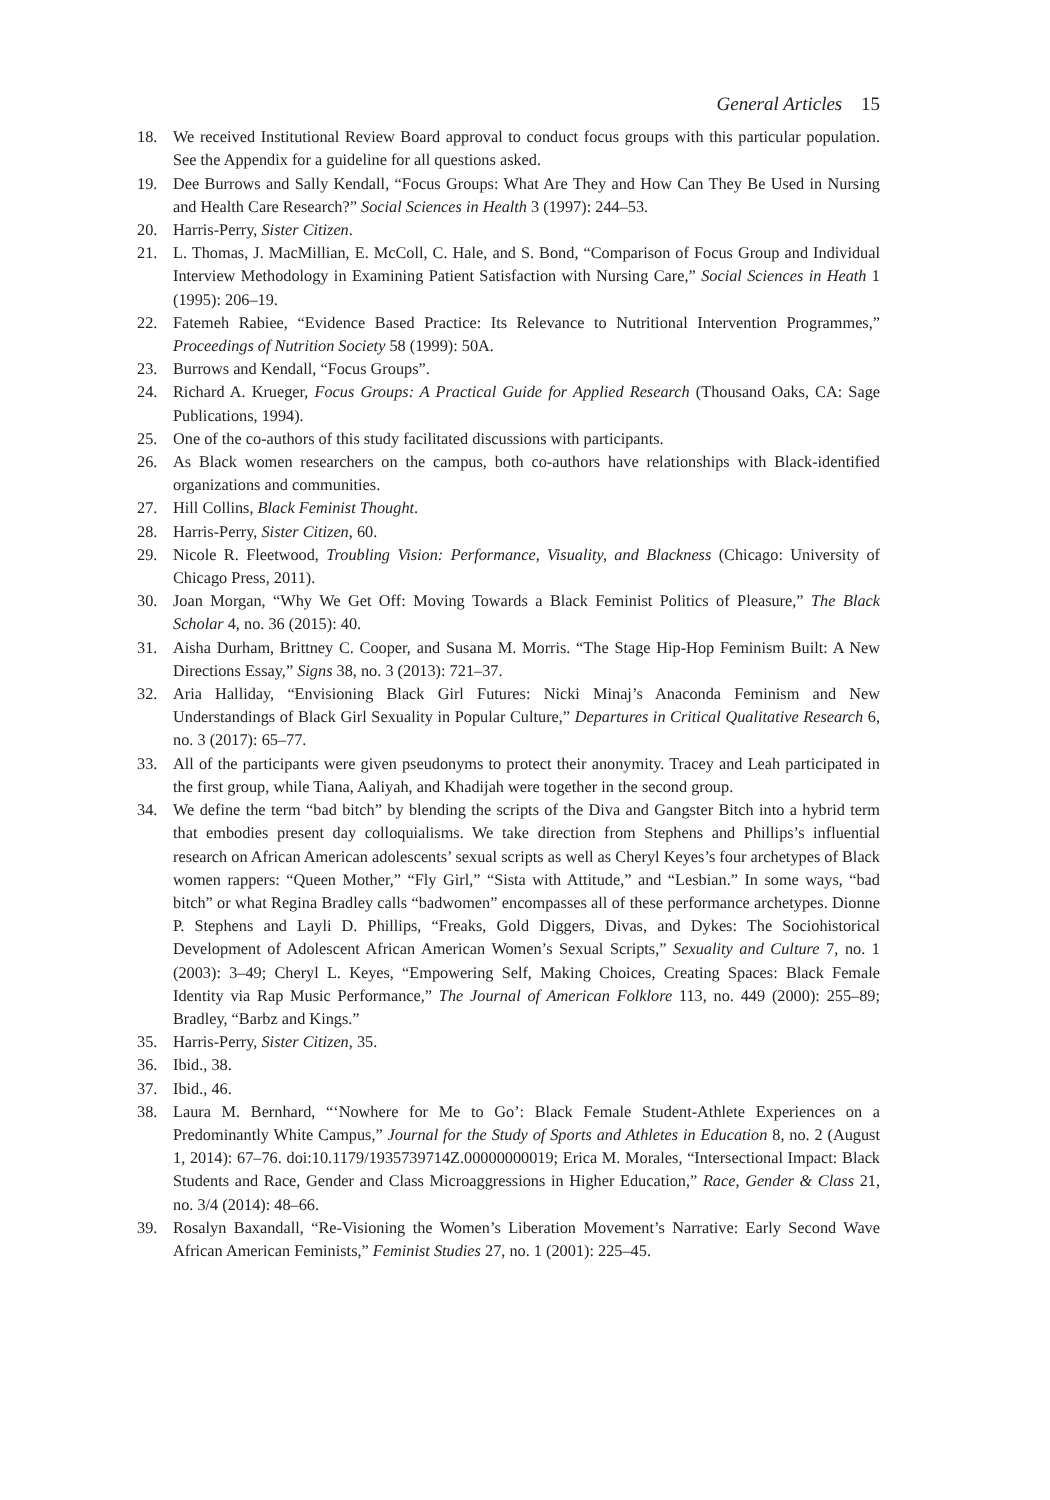General Articles 15
18. We received Institutional Review Board approval to conduct focus groups with this particular population. See the Appendix for a guideline for all questions asked.
19. Dee Burrows and Sally Kendall, “Focus Groups: What Are They and How Can They Be Used in Nursing and Health Care Research?” Social Sciences in Health 3 (1997): 244–53.
20. Harris-Perry, Sister Citizen.
21. L. Thomas, J. MacMillian, E. McColl, C. Hale, and S. Bond, “Comparison of Focus Group and Individual Interview Methodology in Examining Patient Satisfaction with Nursing Care,” Social Sciences in Heath 1 (1995): 206–19.
22. Fatemeh Rabiee, “Evidence Based Practice: Its Relevance to Nutritional Intervention Programmes,” Proceedings of Nutrition Society 58 (1999): 50A.
23. Burrows and Kendall, “Focus Groups”.
24. Richard A. Krueger, Focus Groups: A Practical Guide for Applied Research (Thousand Oaks, CA: Sage Publications, 1994).
25. One of the co-authors of this study facilitated discussions with participants.
26. As Black women researchers on the campus, both co-authors have relationships with Black-identified organizations and communities.
27. Hill Collins, Black Feminist Thought.
28. Harris-Perry, Sister Citizen, 60.
29. Nicole R. Fleetwood, Troubling Vision: Performance, Visuality, and Blackness (Chicago: University of Chicago Press, 2011).
30. Joan Morgan, “Why We Get Off: Moving Towards a Black Feminist Politics of Pleasure,” The Black Scholar 4, no. 36 (2015): 40.
31. Aisha Durham, Brittney C. Cooper, and Susana M. Morris. “The Stage Hip-Hop Feminism Built: A New Directions Essay,” Signs 38, no. 3 (2013): 721–37.
32. Aria Halliday, “Envisioning Black Girl Futures: Nicki Minaj’s Anaconda Feminism and New Understandings of Black Girl Sexuality in Popular Culture,” Departures in Critical Qualitative Research 6, no. 3 (2017): 65–77.
33. All of the participants were given pseudonyms to protect their anonymity. Tracey and Leah participated in the first group, while Tiana, Aaliyah, and Khadijah were together in the second group.
34. We define the term “bad bitch” by blending the scripts of the Diva and Gangster Bitch into a hybrid term that embodies present day colloquialisms. We take direction from Stephens and Phillips’s influential research on African American adolescents’ sexual scripts as well as Cheryl Keyes’s four archetypes of Black women rappers: “Queen Mother,” “Fly Girl,” “Sista with Attitude,” and “Lesbian.” In some ways, “bad bitch” or what Regina Bradley calls “badwomen” encompasses all of these performance archetypes. Dionne P. Stephens and Layli D. Phillips, “Freaks, Gold Diggers, Divas, and Dykes: The Sociohistorical Development of Adolescent African American Women’s Sexual Scripts,” Sexuality and Culture 7, no. 1 (2003): 3–49; Cheryl L. Keyes, “Empowering Self, Making Choices, Creating Spaces: Black Female Identity via Rap Music Performance,” The Journal of American Folklore 113, no. 449 (2000): 255–89; Bradley, “Barbz and Kings.”
35. Harris-Perry, Sister Citizen, 35.
36. Ibid., 38.
37. Ibid., 46.
38. Laura M. Bernhard, “‘Nowhere for Me to Go’: Black Female Student-Athlete Experiences on a Predominantly White Campus,” Journal for the Study of Sports and Athletes in Education 8, no. 2 (August 1, 2014): 67–76. doi:10.1179/1935739714Z.00000000019; Erica M. Morales, “Intersectional Impact: Black Students and Race, Gender and Class Microaggressions in Higher Education,” Race, Gender & Class 21, no. 3/4 (2014): 48–66.
39. Rosalyn Baxandall, “Re-Visioning the Women’s Liberation Movement’s Narrative: Early Second Wave African American Feminists,” Feminist Studies 27, no. 1 (2001): 225–45.